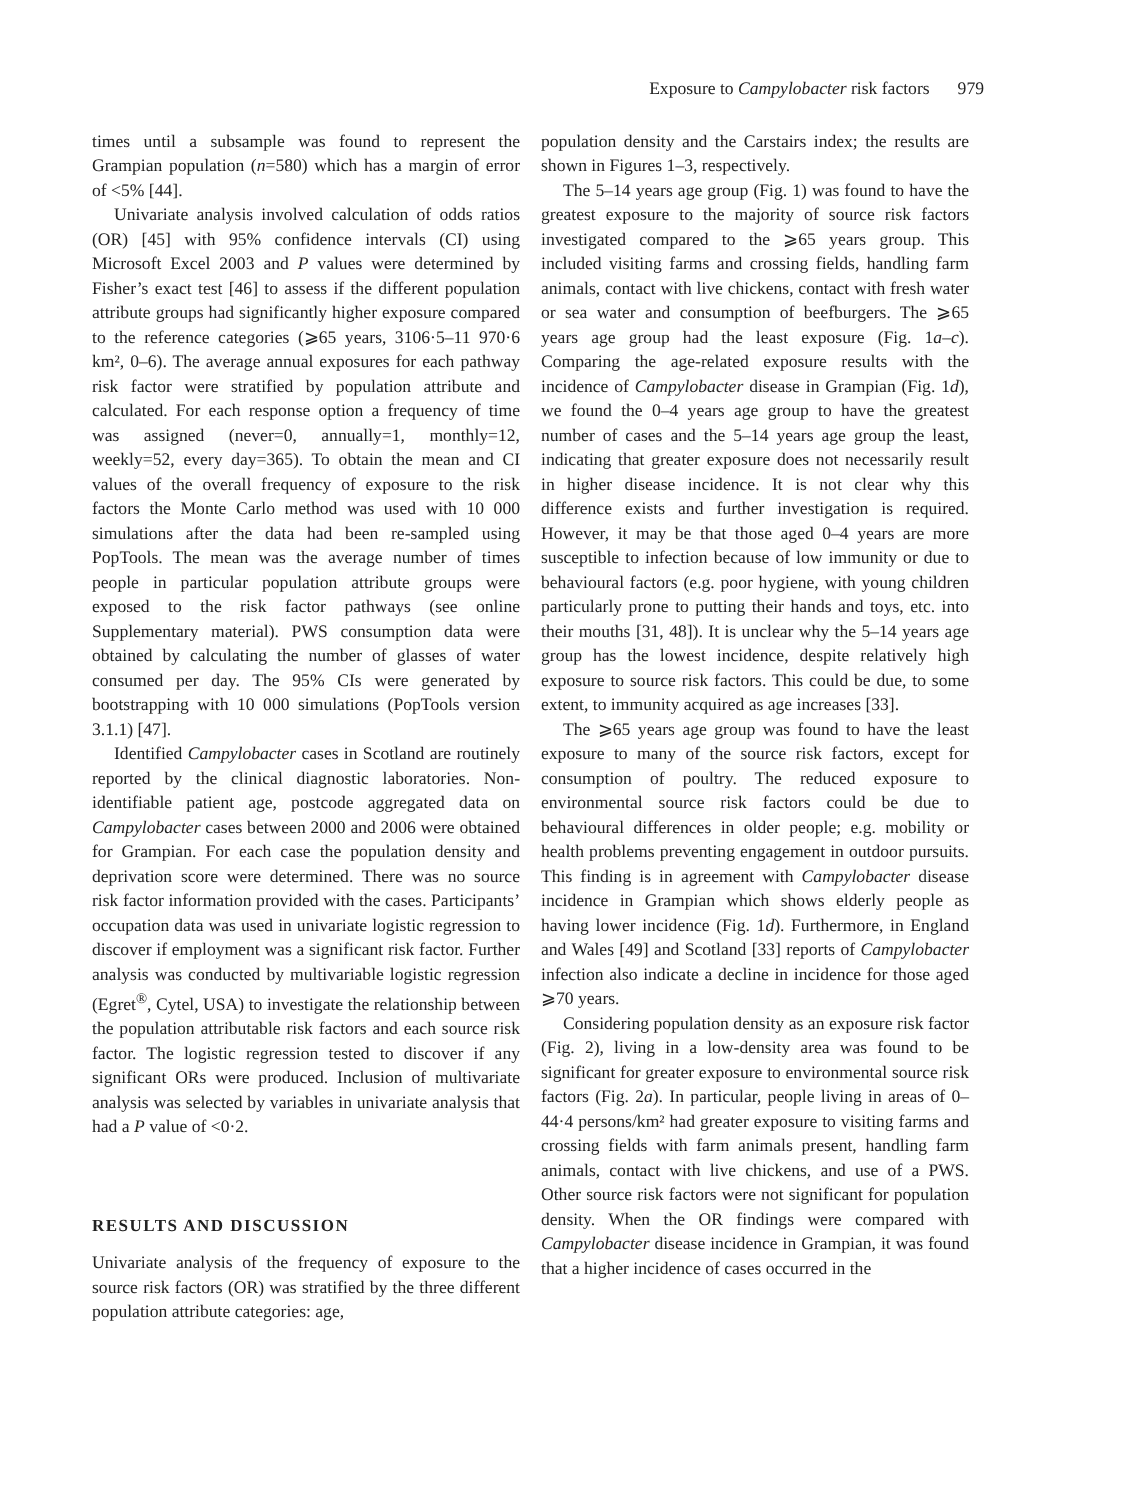Exposure to Campylobacter risk factors 979
times until a subsample was found to represent the Grampian population (n=580) which has a margin of error of <5% [44].
Univariate analysis involved calculation of odds ratios (OR) [45] with 95% confidence intervals (CI) using Microsoft Excel 2003 and P values were determined by Fisher’s exact test [46] to assess if the different population attribute groups had significantly higher exposure compared to the reference categories (⩾65 years, 3106·5–11 970·6 km², 0–6). The average annual exposures for each pathway risk factor were stratified by population attribute and calculated. For each response option a frequency of time was assigned (never=0, annually=1, monthly=12, weekly=52, every day=365). To obtain the mean and CI values of the overall frequency of exposure to the risk factors the Monte Carlo method was used with 10 000 simulations after the data had been re-sampled using PopTools. The mean was the average number of times people in particular population attribute groups were exposed to the risk factor pathways (see online Supplementary material). PWS consumption data were obtained by calculating the number of glasses of water consumed per day. The 95% CIs were generated by bootstrapping with 10 000 simulations (PopTools version 3.1.1) [47].
Identified Campylobacter cases in Scotland are routinely reported by the clinical diagnostic laboratories. Non-identifiable patient age, postcode aggregated data on Campylobacter cases between 2000 and 2006 were obtained for Grampian. For each case the population density and deprivation score were determined. There was no source risk factor information provided with the cases. Participants’ occupation data was used in univariate logistic regression to discover if employment was a significant risk factor. Further analysis was conducted by multivariable logistic regression (Egret<sup>®</sup>, Cytel, USA) to investigate the relationship between the population attributable risk factors and each source risk factor. The logistic regression tested to discover if any significant ORs were produced. Inclusion of multivariate analysis was selected by variables in univariate analysis that had a P value of <0·2.
RESULTS AND DISCUSSION
Univariate analysis of the frequency of exposure to the source risk factors (OR) was stratified by the three different population attribute categories: age,
population density and the Carstairs index; the results are shown in Figures 1–3, respectively.
The 5–14 years age group (Fig. 1) was found to have the greatest exposure to the majority of source risk factors investigated compared to the ⩾65 years group. This included visiting farms and crossing fields, handling farm animals, contact with live chickens, contact with fresh water or sea water and consumption of beefburgers. The ⩾65 years age group had the least exposure (Fig. 1a–c). Comparing the age-related exposure results with the incidence of Campylobacter disease in Grampian (Fig. 1d), we found the 0–4 years age group to have the greatest number of cases and the 5–14 years age group the least, indicating that greater exposure does not necessarily result in higher disease incidence. It is not clear why this difference exists and further investigation is required. However, it may be that those aged 0–4 years are more susceptible to infection because of low immunity or due to behavioural factors (e.g. poor hygiene, with young children particularly prone to putting their hands and toys, etc. into their mouths [31, 48]). It is unclear why the 5–14 years age group has the lowest incidence, despite relatively high exposure to source risk factors. This could be due, to some extent, to immunity acquired as age increases [33].
The ⩾65 years age group was found to have the least exposure to many of the source risk factors, except for consumption of poultry. The reduced exposure to environmental source risk factors could be due to behavioural differences in older people; e.g. mobility or health problems preventing engagement in outdoor pursuits. This finding is in agreement with Campylobacter disease incidence in Grampian which shows elderly people as having lower incidence (Fig. 1d). Furthermore, in England and Wales [49] and Scotland [33] reports of Campylobacter infection also indicate a decline in incidence for those aged ⩾70 years.
Considering population density as an exposure risk factor (Fig. 2), living in a low-density area was found to be significant for greater exposure to environmental source risk factors (Fig. 2a). In particular, people living in areas of 0–44·4 persons/km² had greater exposure to visiting farms and crossing fields with farm animals present, handling farm animals, contact with live chickens, and use of a PWS. Other source risk factors were not significant for population density. When the OR findings were compared with Campylobacter disease incidence in Grampian, it was found that a higher incidence of cases occurred in the